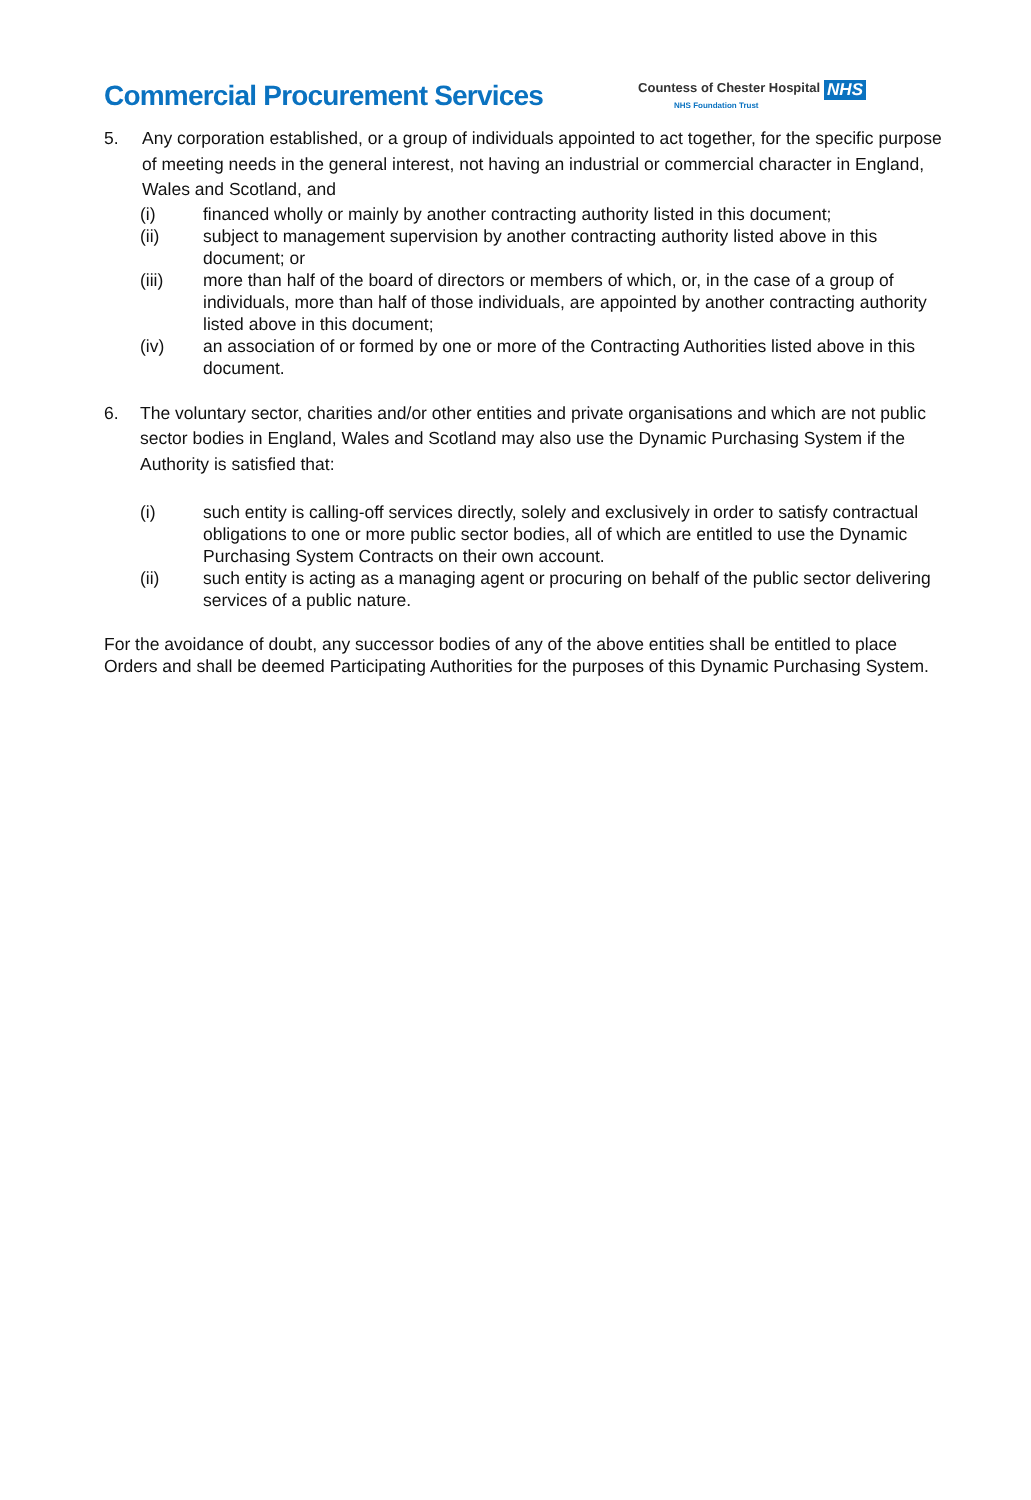Commercial Procurement Services
Countess of Chester Hospital
NHS Foundation Trust
NHS
5. Any corporation established, or a group of individuals appointed to act together, for the specific purpose of meeting needs in the general interest, not having an industrial or commercial character in England, Wales and Scotland, and
(i) financed wholly or mainly by another contracting authority listed in this document;
(ii) subject to management supervision by another contracting authority listed above in this document; or
(iii) more than half of the board of directors or members of which, or, in the case of a group of individuals, more than half of those individuals, are appointed by another contracting authority listed above in this document;
(iv) an association of or formed by one or more of the Contracting Authorities listed above in this document.
6. The voluntary sector, charities and/or other entities and private organisations and which are not public sector bodies in England, Wales and Scotland may also use the Dynamic Purchasing System if the Authority is satisfied that:
(i) such entity is calling-off services directly, solely and exclusively in order to satisfy contractual obligations to one or more public sector bodies, all of which are entitled to use the Dynamic Purchasing System Contracts on their own account.
(ii) such entity is acting as a managing agent or procuring on behalf of the public sector delivering services of a public nature.
For the avoidance of doubt, any successor bodies of any of the above entities shall be entitled to place Orders and shall be deemed Participating Authorities for the purposes of this Dynamic Purchasing System.